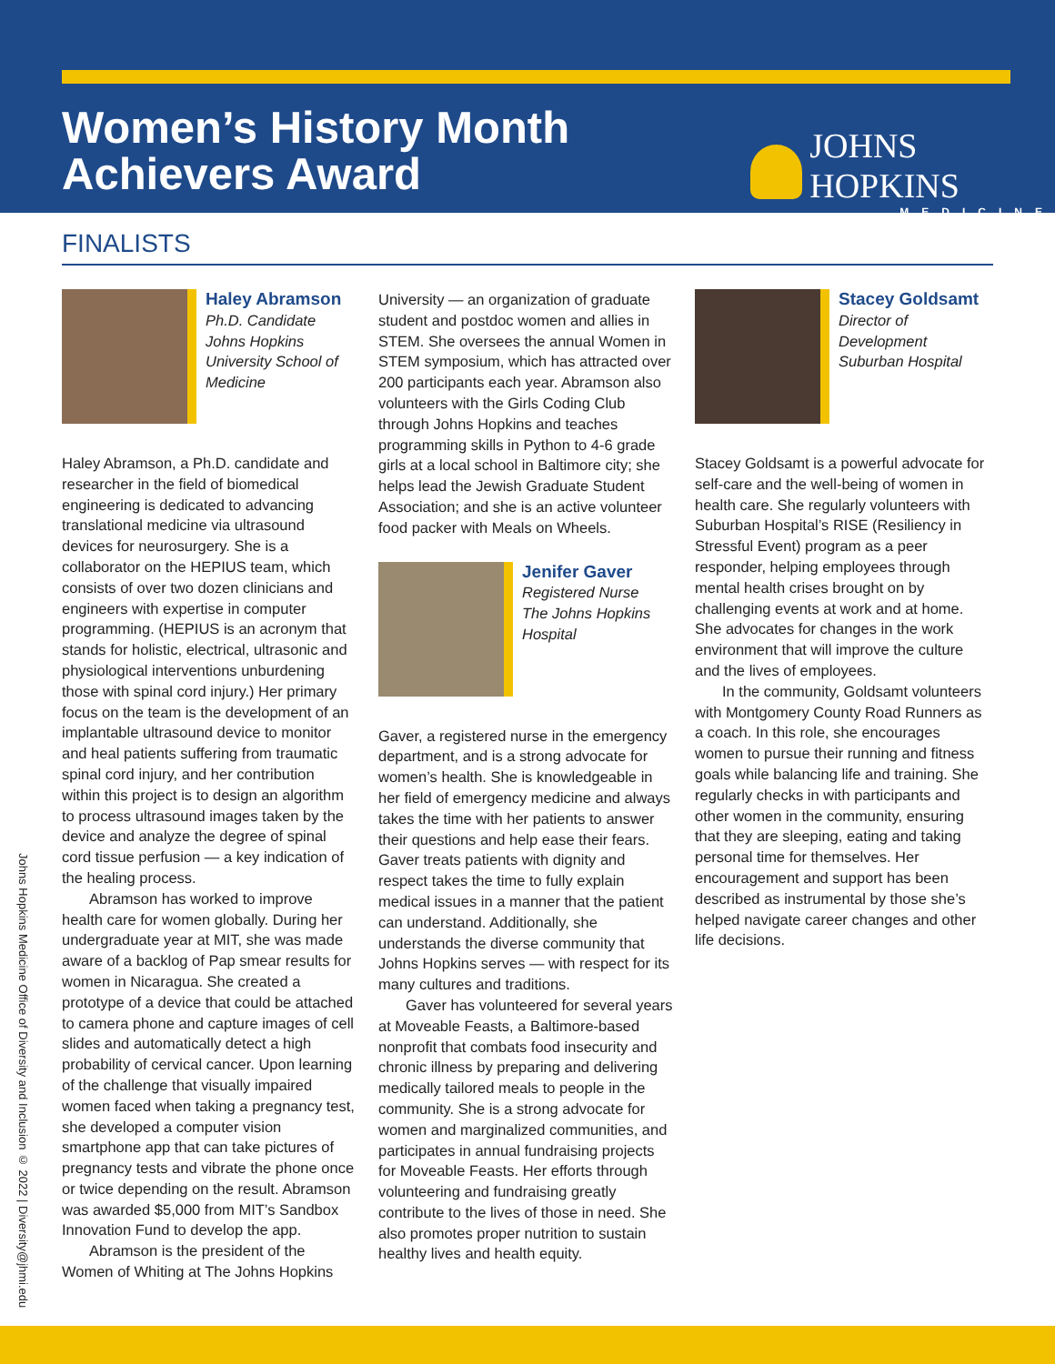Women’s History Month
Achievers Award
JOHNS HOPKINS
MEDICINE
FINALISTS
Haley Abramson
Ph.D. Candidate
Johns Hopkins University School of Medicine
Haley Abramson, a Ph.D. candidate and researcher in the field of biomedical engineering is dedicated to advancing translational medicine via ultrasound devices for neurosurgery. She is a collaborator on the HEPIUS team, which consists of over two dozen clinicians and engineers with expertise in computer programming. (HEPIUS is an acronym that stands for holistic, electrical, ultrasonic and physiological interventions unburdening those with spinal cord injury.) Her primary focus on the team is the development of an implantable ultrasound device to monitor and heal patients suffering from traumatic spinal cord injury, and her contribution within this project is to design an algorithm to process ultrasound images taken by the device and analyze the degree of spinal cord tissue perfusion — a key indication of the healing process.
Abramson has worked to improve health care for women globally. During her undergraduate year at MIT, she was made aware of a backlog of Pap smear results for women in Nicaragua. She created a prototype of a device that could be attached to camera phone and capture images of cell slides and automatically detect a high probability of cervical cancer. Upon learning of the challenge that visually impaired women faced when taking a pregnancy test, she developed a computer vision smartphone app that can take pictures of pregnancy tests and vibrate the phone once or twice depending on the result. Abramson was awarded $5,000 from MIT’s Sandbox Innovation Fund to develop the app.
Abramson is the president of the Women of Whiting at The Johns Hopkins
University — an organization of graduate student and postdoc women and allies in STEM. She oversees the annual Women in STEM symposium, which has attracted over 200 participants each year. Abramson also volunteers with the Girls Coding Club through Johns Hopkins and teaches programming skills in Python to 4-6 grade girls at a local school in Baltimore city; she helps lead the Jewish Graduate Student Association; and she is an active volunteer food packer with Meals on Wheels.
Jenifer Gaver
Registered Nurse
The Johns Hopkins Hospital
Gaver, a registered nurse in the emergency department, and is a strong advocate for women’s health. She is knowledgeable in her field of emergency medicine and always takes the time with her patients to answer their questions and help ease their fears. Gaver treats patients with dignity and respect takes the time to fully explain medical issues in a manner that the patient can understand. Additionally, she understands the diverse community that Johns Hopkins serves — with respect for its many cultures and traditions.
Gaver has volunteered for several years at Moveable Feasts, a Baltimore-based nonprofit that combats food insecurity and chronic illness by preparing and delivering medically tailored meals to people in the community. She is a strong advocate for women and marginalized communities, and participates in annual fundraising projects for Moveable Feasts. Her efforts through volunteering and fundraising greatly contribute to the lives of those in need. She also promotes proper nutrition to sustain healthy lives and health equity.
Stacey Goldsamt
Director of Development
Suburban Hospital
Stacey Goldsamt is a powerful advocate for self-care and the well-being of women in health care. She regularly volunteers with Suburban Hospital’s RISE (Resiliency in Stressful Event) program as a peer responder, helping employees through mental health crises brought on by challenging events at work and at home. She advocates for changes in the work environment that will improve the culture and the lives of employees.
In the community, Goldsamt volunteers with Montgomery County Road Runners as a coach. In this role, she encourages women to pursue their running and fitness goals while balancing life and training. She regularly checks in with participants and other women in the community, ensuring that they are sleeping, eating and taking personal time for themselves. Her encouragement and support has been described as instrumental by those she’s helped navigate career changes and other life decisions.
Johns Hopkins Medicine Office of Diversity and Inclusion © 2022 | Diversity@jhmi.edu